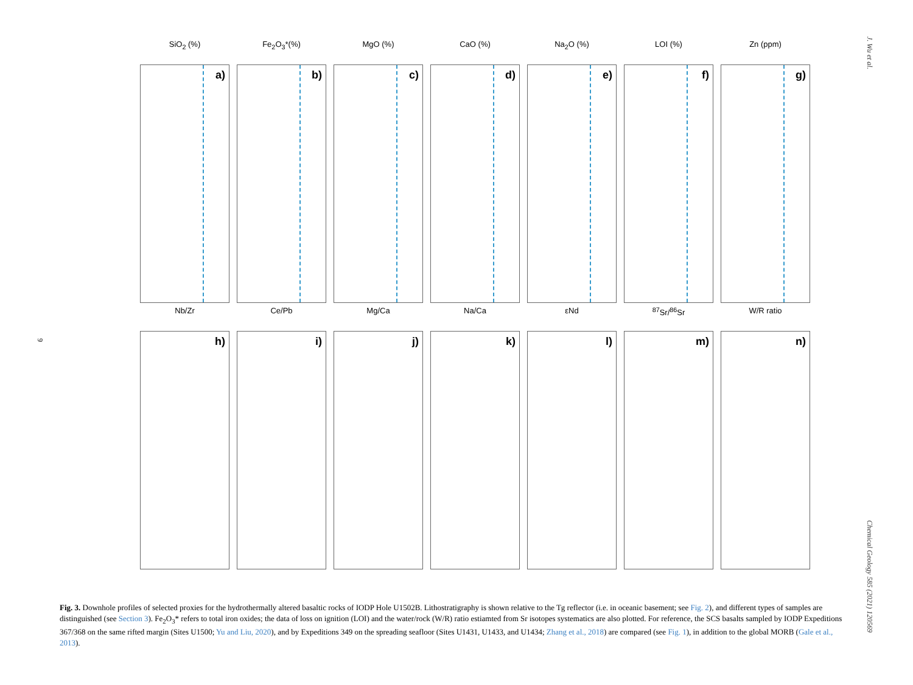J. Wu et al.
Chemical Geology 585 (2021) 120569
9
SiO<sub>2</sub> (%)
a)
Fe<sub>2</sub>O<sub>3</sub>*(%)
b)
MgO (%)
c)
CaO (%)
d)
Na<sub>2</sub>O (%)
e)
LOI (%)
f)
Zn (ppm)
g)
Nb/Zr
h)
Ce/Pb
i)
Mg/Ca
j)
Na/Ca
k)
εNd
l)
<sup>87</sup>Sr/<sup>86</sup>Sr
m)
W/R ratio
n)
Fig. 3. Downhole profiles of selected proxies for the hydrothermally altered basaltic rocks of IODP Hole U1502B. Lithostratigraphy is shown relative to the Tg reflector (i.e. in oceanic basement; see Fig. 2), and different types of samples are distinguished (see Section 3). Fe<sub>2</sub>O<sub>3</sub>* refers to total iron oxides; the data of loss on ignition (LOI) and the water/rock (W/R) ratio estiamted from Sr isotopes systematics are also plotted. For reference, the SCS basalts sampled by IODP Expeditions 367/368 on the same rifted margin (Sites U1500; Yu and Liu, 2020), and by Expeditions 349 on the spreading seafloor (Sites U1431, U1433, and U1434; Zhang et al., 2018) are compared (see Fig. 1), in addition to the global MORB (Gale et al., 2013).